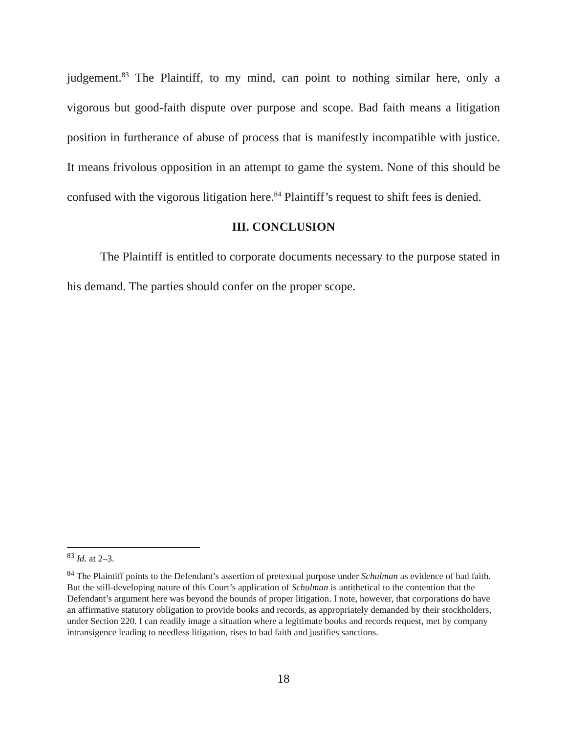judgement.<sup>83</sup> The Plaintiff, to my mind, can point to nothing similar here, only a vigorous but good-faith dispute over purpose and scope. Bad faith means a litigation position in furtherance of abuse of process that is manifestly incompatible with justice. It means frivolous opposition in an attempt to game the system. None of this should be confused with the vigorous litigation here.<sup>84</sup> Plaintiff’s request to shift fees is denied.
III. CONCLUSION
The Plaintiff is entitled to corporate documents necessary to the purpose stated in his demand. The parties should confer on the proper scope.
<sup>83</sup> Id. at 2–3.
<sup>84</sup> The Plaintiff points to the Defendant’s assertion of pretextual purpose under Schulman as evidence of bad faith. But the still-developing nature of this Court’s application of Schulman is antithetical to the contention that the Defendant’s argument here was beyond the bounds of proper litigation. I note, however, that corporations do have an affirmative statutory obligation to provide books and records, as appropriately demanded by their stockholders, under Section 220. I can readily image a situation where a legitimate books and records request, met by company intransigence leading to needless litigation, rises to bad faith and justifies sanctions.
18